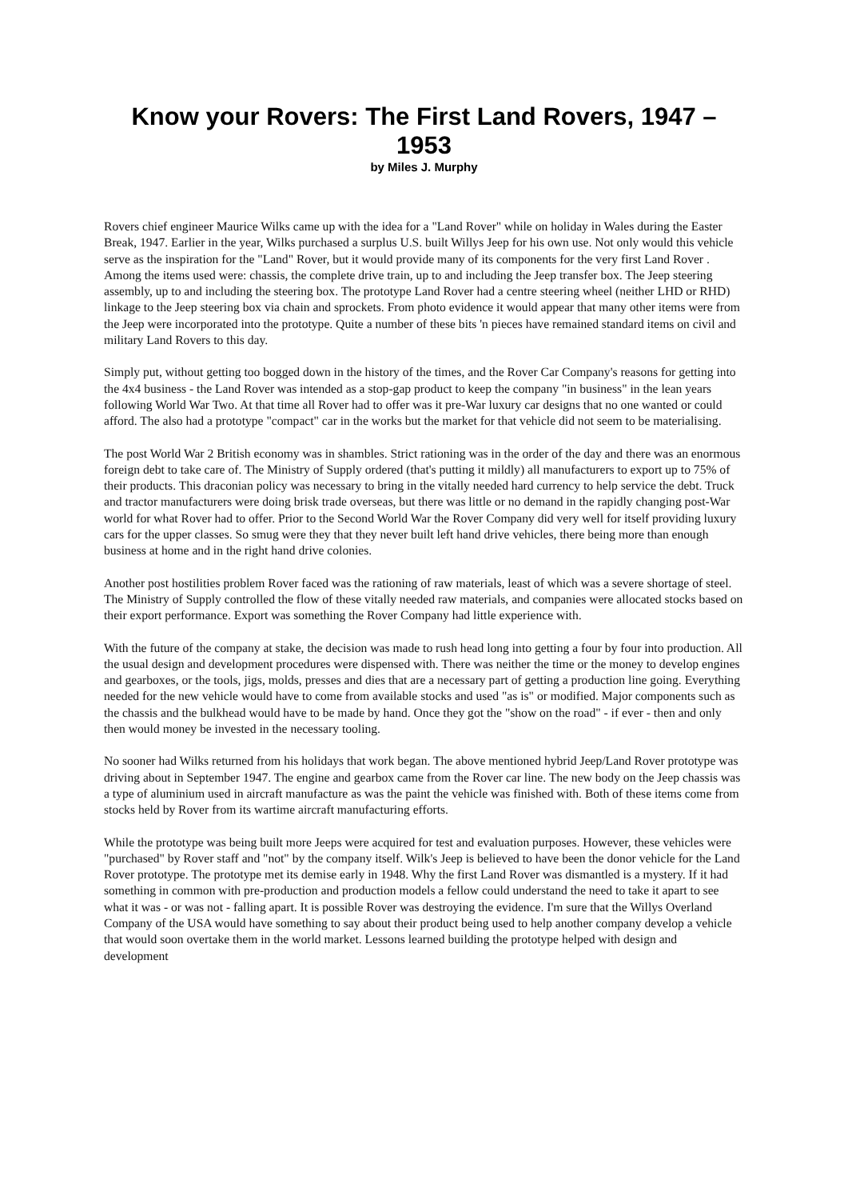Know your Rovers: The First Land Rovers, 1947 – 1953
by Miles J. Murphy
Rovers chief engineer Maurice Wilks came up with the idea for a "Land Rover" while on holiday in Wales during the Easter Break, 1947. Earlier in the year, Wilks purchased a surplus U.S. built Willys Jeep for his own use. Not only would this vehicle serve as the inspiration for the "Land" Rover, but it would provide many of its components for the very first Land Rover . Among the items used were: chassis, the complete drive train, up to and including the Jeep transfer box. The Jeep steering assembly, up to and including the steering box. The prototype Land Rover had a centre steering wheel (neither LHD or RHD) linkage to the Jeep steering box via chain and sprockets. From photo evidence it would appear that many other items were from the Jeep were incorporated into the prototype. Quite a number of these bits 'n pieces have remained standard items on civil and military Land Rovers to this day.
Simply put, without getting too bogged down in the history of the times, and the Rover Car Company's reasons for getting into the 4x4 business - the Land Rover was intended as a stop-gap product to keep the company "in business" in the lean years following World War Two. At that time all Rover had to offer was it pre-War luxury car designs that no one wanted or could afford. The also had a prototype "compact" car in the works but the market for that vehicle did not seem to be materialising.
The post World War 2 British economy was in shambles. Strict rationing was in the order of the day and there was an enormous foreign debt to take care of. The Ministry of Supply ordered (that's putting it mildly) all manufacturers to export up to 75% of their products. This draconian policy was necessary to bring in the vitally needed hard currency to help service the debt. Truck and tractor manufacturers were doing brisk trade overseas, but there was little or no demand in the rapidly changing post-War world for what Rover had to offer. Prior to the Second World War the Rover Company did very well for itself providing luxury cars for the upper classes. So smug were they that they never built left hand drive vehicles, there being more than enough business at home and in the right hand drive colonies.
Another post hostilities problem Rover faced was the rationing of raw materials, least of which was a severe shortage of steel. The Ministry of Supply controlled the flow of these vitally needed raw materials, and companies were allocated stocks based on their export performance. Export was something the Rover Company had little experience with.
With the future of the company at stake, the decision was made to rush head long into getting a four by four into production. All the usual design and development procedures were dispensed with. There was neither the time or the money to develop engines and gearboxes, or the tools, jigs, molds, presses and dies that are a necessary part of getting a production line going. Everything needed for the new vehicle would have to come from available stocks and used "as is" or modified. Major components such as the chassis and the bulkhead would have to be made by hand. Once they got the "show on the road" - if ever - then and only then would money be invested in the necessary tooling.
No sooner had Wilks returned from his holidays that work began. The above mentioned hybrid Jeep/Land Rover prototype was driving about in September 1947. The engine and gearbox came from the Rover car line. The new body on the Jeep chassis was a type of aluminium used in aircraft manufacture as was the paint the vehicle was finished with. Both of these items come from stocks held by Rover from its wartime aircraft manufacturing efforts.
While the prototype was being built more Jeeps were acquired for test and evaluation purposes. However, these vehicles were "purchased" by Rover staff and "not" by the company itself. Wilk's Jeep is believed to have been the donor vehicle for the Land Rover prototype. The prototype met its demise early in 1948. Why the first Land Rover was dismantled is a mystery. If it had something in common with pre-production and production models a fellow could understand the need to take it apart to see what it was - or was not - falling apart. It is possible Rover was destroying the evidence. I'm sure that the Willys Overland Company of the USA would have something to say about their product being used to help another company develop a vehicle that would soon overtake them in the world market. Lessons learned building the prototype helped with design and development